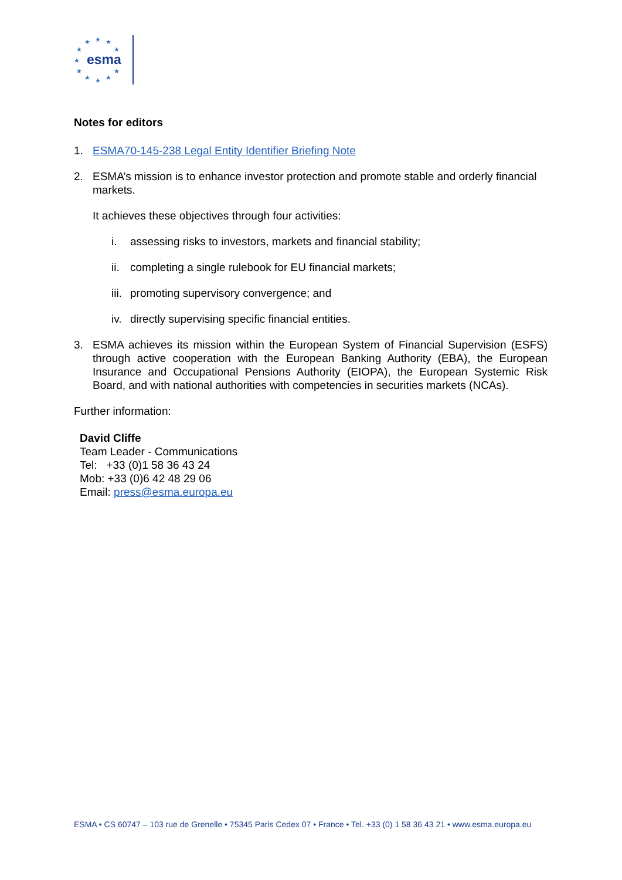★ ★ ★
★ ★
★
★ ★
★ ★ ★
esma
Notes for editors
1. ESMA70-145-238 Legal Entity Identifier Briefing Note
2. ESMA’s mission is to enhance investor protection and promote stable and orderly financial markets.
It achieves these objectives through four activities:
i. assessing risks to investors, markets and financial stability;
ii. completing a single rulebook for EU financial markets;
iii. promoting supervisory convergence; and
iv. directly supervising specific financial entities.
3. ESMA achieves its mission within the European System of Financial Supervision (ESFS) through active cooperation with the European Banking Authority (EBA), the European Insurance and Occupational Pensions Authority (EIOPA), the European Systemic Risk Board, and with national authorities with competencies in securities markets (NCAs).
Further information:
David Cliffe
Team Leader - Communications
Tel: +33 (0)1 58 36 43 24
Mob: +33 (0)6 42 48 29 06
Email: press@esma.europa.eu
ESMA • CS 60747 – 103 rue de Grenelle • 75345 Paris Cedex 07 • France • Tel. +33 (0) 1 58 36 43 21 • www.esma.europa.eu